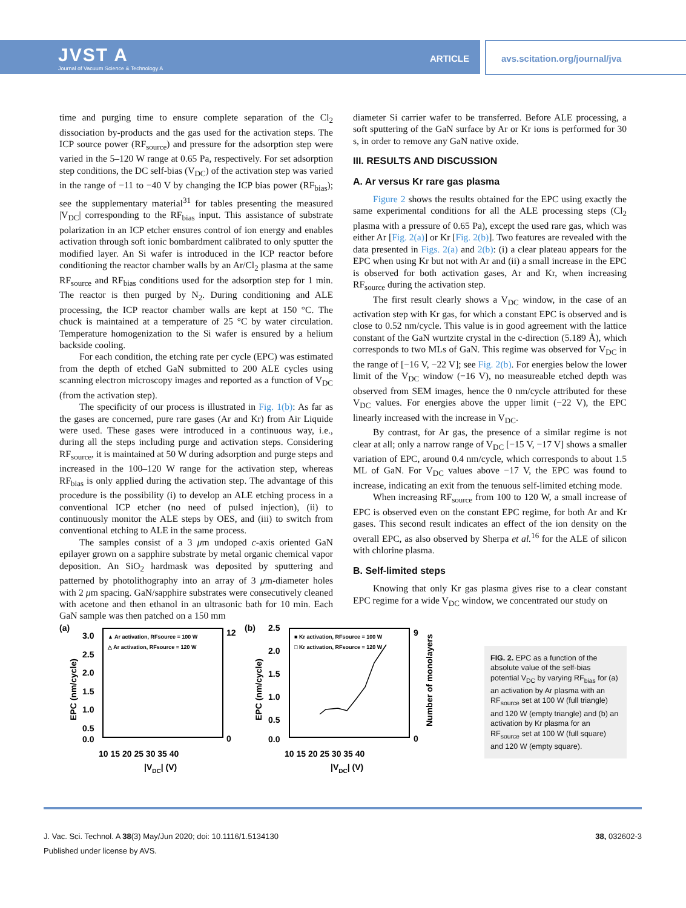JVST A
Journal of Vacuum Science & Technology A
ARTICLE avs.scitation.org/journal/jva
time and purging time to ensure complete separation of the Cl<sub>2</sub> dissociation by-products and the gas used for the activation steps. The ICP source power (RF<sub>source</sub>) and pressure for the adsorption step were varied in the 5–120 W range at 0.65 Pa, respectively. For set adsorption step conditions, the DC self-bias (V<sub>DC</sub>) of the activation step was varied in the range of −11 to −40 V by changing the ICP bias power (RF<sub>bias</sub>); see the supplementary material<sup>31</sup> for tables presenting the measured |V<sub>DC</sub>| corresponding to the RF<sub>bias</sub> input. This assistance of substrate polarization in an ICP etcher ensures control of ion energy and enables activation through soft ionic bombardment calibrated to only sputter the modified layer. An Si wafer is introduced in the ICP reactor before conditioning the reactor chamber walls by an Ar/Cl<sub>2</sub> plasma at the same RF<sub>source</sub> and RF<sub>bias</sub> conditions used for the adsorption step for 1 min. The reactor is then purged by N<sub>2</sub>. During conditioning and ALE processing, the ICP reactor chamber walls are kept at 150 °C. The chuck is maintained at a temperature of 25 °C by water circulation. Temperature homogenization to the Si wafer is ensured by a helium backside cooling.
For each condition, the etching rate per cycle (EPC) was estimated from the depth of etched GaN submitted to 200 ALE cycles using scanning electron microscopy images and reported as a function of V<sub>DC</sub> (from the activation step).
The specificity of our process is illustrated in Fig. 1(b): As far as the gases are concerned, pure rare gases (Ar and Kr) from Air Liquide were used. These gases were introduced in a continuous way, i.e., during all the steps including purge and activation steps. Considering RF<sub>source</sub>, it is maintained at 50 W during adsorption and purge steps and increased in the 100–120 W range for the activation step, whereas RF<sub>bias</sub> is only applied during the activation step. The advantage of this procedure is the possibility (i) to develop an ALE etching process in a conventional ICP etcher (no need of pulsed injection), (ii) to continuously monitor the ALE steps by OES, and (iii) to switch from conventional etching to ALE in the same process.
The samples consist of a 3 μm undoped c-axis oriented GaN epilayer grown on a sapphire substrate by metal organic chemical vapor deposition. An SiO<sub>2</sub> hardmask was deposited by sputtering and patterned by photolithography into an array of 3 μm-diameter holes with 2 μm spacing. GaN/sapphire substrates were consecutively cleaned with acetone and then ethanol in an ultrasonic bath for 10 min. Each GaN sample was then patched on a 150 mm
diameter Si carrier wafer to be transferred. Before ALE processing, a soft sputtering of the GaN surface by Ar or Kr ions is performed for 30 s, in order to remove any GaN native oxide.
III. RESULTS AND DISCUSSION
A. Ar versus Kr rare gas plasma
Figure 2 shows the results obtained for the EPC using exactly the same experimental conditions for all the ALE processing steps (Cl<sub>2</sub> plasma with a pressure of 0.65 Pa), except the used rare gas, which was either Ar [Fig. 2(a)] or Kr [Fig. 2(b)]. Two features are revealed with the data presented in Figs. 2(a) and 2(b): (i) a clear plateau appears for the EPC when using Kr but not with Ar and (ii) a small increase in the EPC is observed for both activation gases, Ar and Kr, when increasing RF<sub>source</sub> during the activation step.
The first result clearly shows a V<sub>DC</sub> window, in the case of an activation step with Kr gas, for which a constant EPC is observed and is close to 0.52 nm/cycle. This value is in good agreement with the lattice constant of the GaN wurtzite crystal in the c-direction (5.189 Å), which corresponds to two MLs of GaN. This regime was observed for V<sub>DC</sub> in the range of [−16 V, −22 V]; see Fig. 2(b). For energies below the lower limit of the V<sub>DC</sub> window (−16 V), no measureable etched depth was observed from SEM images, hence the 0 nm/cycle attributed for these V<sub>DC</sub> values. For energies above the upper limit (−22 V), the EPC linearly increased with the increase in V<sub>DC</sub>.
By contrast, for Ar gas, the presence of a similar regime is not clear at all; only a narrow range of V<sub>DC</sub> [−15 V, −17 V] shows a smaller variation of EPC, around 0.4 nm/cycle, which corresponds to about 1.5 ML of GaN. For V<sub>DC</sub> values above −17 V, the EPC was found to increase, indicating an exit from the tenuous self-limited etching mode.
When increasing RF<sub>source</sub> from 100 to 120 W, a small increase of EPC is observed even on the constant EPC regime, for both Ar and Kr gases. This second result indicates an effect of the ion density on the overall EPC, as also observed by Sherpa et al.<sup>16</sup> for the ALE of silicon with chlorine plasma.
B. Self-limited steps
Knowing that only Kr gas plasma gives rise to a clear constant EPC regime for a wide V<sub>DC</sub> window, we concentrated our study on
(a)
3.0
2.5
2.0
1.5
1.0
0.5
0.0
10 15 20 25 30 35 40
|VDC| (V)
EPC (nm/cycle)
▲ Ar activation, RFsource = 100 W
△ Ar activation, RFsource = 120 W
12
0
(b)
2.5
2.0
1.5
1.0
0.5
0.0
10 15 20 25 30 35 40
|VDC| (V)
EPC (nm/cycle)
■ Kr activation, RFsource = 100 W
□ Kr activation, RFsource = 120 W
9
0
Number of monolayers
FIG. 2. EPC as a function of the absolute value of the self-bias potential V<sub>DC</sub> by varying RF<sub>bias</sub> for (a) an activation by Ar plasma with an RF<sub>source</sub> set at 100 W (full triangle) and 120 W (empty triangle) and (b) an activation by Kr plasma for an RF<sub>source</sub> set at 100 W (full square) and 120 W (empty square).
J. Vac. Sci. Technol. A 38(3) May/Jun 2020; doi: 10.1116/1.5134130
Published under license by AVS.
38, 032602-3